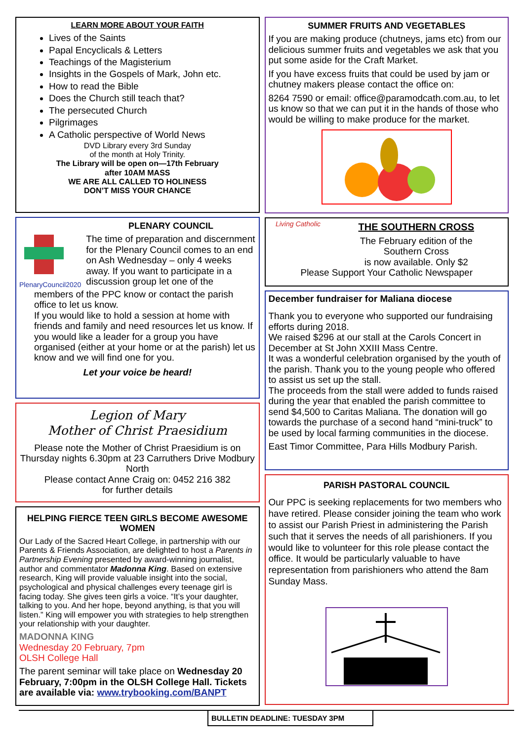LEARN MORE ABOUT YOUR FAITH
Lives of the Saints
Papal Encyclicals & Letters
Teachings of the Magisterium
Insights in the Gospels of Mark, John etc.
How to read the Bible
Does the Church still teach that?
The persecuted Church
Pilgrimages
A Catholic perspective of World News
DVD Library every 3rd Sunday
of the month at Holy Trinity.
The Library will be open on—17th February
after 10AM MASS
WE ARE ALL CALLED TO HOLINESS
DON’T MISS YOUR CHANCE
PlenaryCouncil2020
PLENARY COUNCIL
The time of preparation and discernment for the Plenary Council comes to an end on Ash Wednesday – only 4 weeks away. If you want to participate in a discussion group let one of the
members of the PPC know or contact the parish office to let us know.
If you would like to hold a session at home with friends and family and need resources let us know. If you would like a leader for a group you have organised (either at your home or at the parish) let us know and we will find one for you.
Let your voice be heard!
Legion of Mary
Mother of Christ Praesidium
Please note the Mother of Christ Praesidium is on Thursday nights 6.30pm at 23 Carruthers Drive Modbury North
Please contact Anne Craig on: 0452 216 382
for further details
HELPING FIERCE TEEN GIRLS BECOME AWESOME WOMEN
Our Lady of the Sacred Heart College, in partnership with our Parents & Friends Association, are delighted to host a Parents in Partnership Evening presented by award-winning journalist, author and commentator Madonna King. Based on extensive research, King will provide valuable insight into the social, psychological and physical challenges every teenage girl is facing today. She gives teen girls a voice. “It’s your daughter, talking to you. And her hope, beyond anything, is that you will listen.” King will empower you with strategies to help strengthen your relationship with your daughter.
MADONNA KING
Wednesday 20 February, 7pm
OLSH College Hall
The parent seminar will take place on Wednesday 20 February, 7:00pm in the OLSH College Hall. Tickets are available via: www.trybooking.com/BANPT
SUMMER FRUITS AND VEGETABLES
If you are making produce (chutneys, jams etc) from our delicious summer fruits and vegetables we ask that you put some aside for the Craft Market.
If you have excess fruits that could be used by jam or chutney makers please contact the office on:
8264 7590 or email: office@paramodcath.com.au, to let us know so that we can put it in the hands of those who would be willing to make produce for the market.
Living Catholic
THE SOUTHERN CROSS
The February edition of the
Southern Cross
is now available. Only $2
Please Support Your Catholic Newspaper
December fundraiser for Maliana diocese
Thank you to everyone who supported our fundraising efforts during 2018.
We raised $296 at our stall at the Carols Concert in December at St John XXIII Mass Centre.
It was a wonderful celebration organised by the youth of the parish. Thank you to the young people who offered to assist us set up the stall.
The proceeds from the stall were added to funds raised during the year that enabled the parish committee to send $4,500 to Caritas Maliana. The donation will go towards the purchase of a second hand “mini-truck” to be used by local farming communities in the diocese.
East Timor Committee, Para Hills Modbury Parish.
PARISH PASTORAL COUNCIL
Our PPC is seeking replacements for two members who have retired. Please consider joining the team who work to assist our Parish Priest in administering the Parish such that it serves the needs of all parishioners. If you would like to volunteer for this role please contact the office. It would be particularly valuable to have representation from parishioners who attend the 8am Sunday Mass.
BULLETIN DEADLINE: TUESDAY 3PM